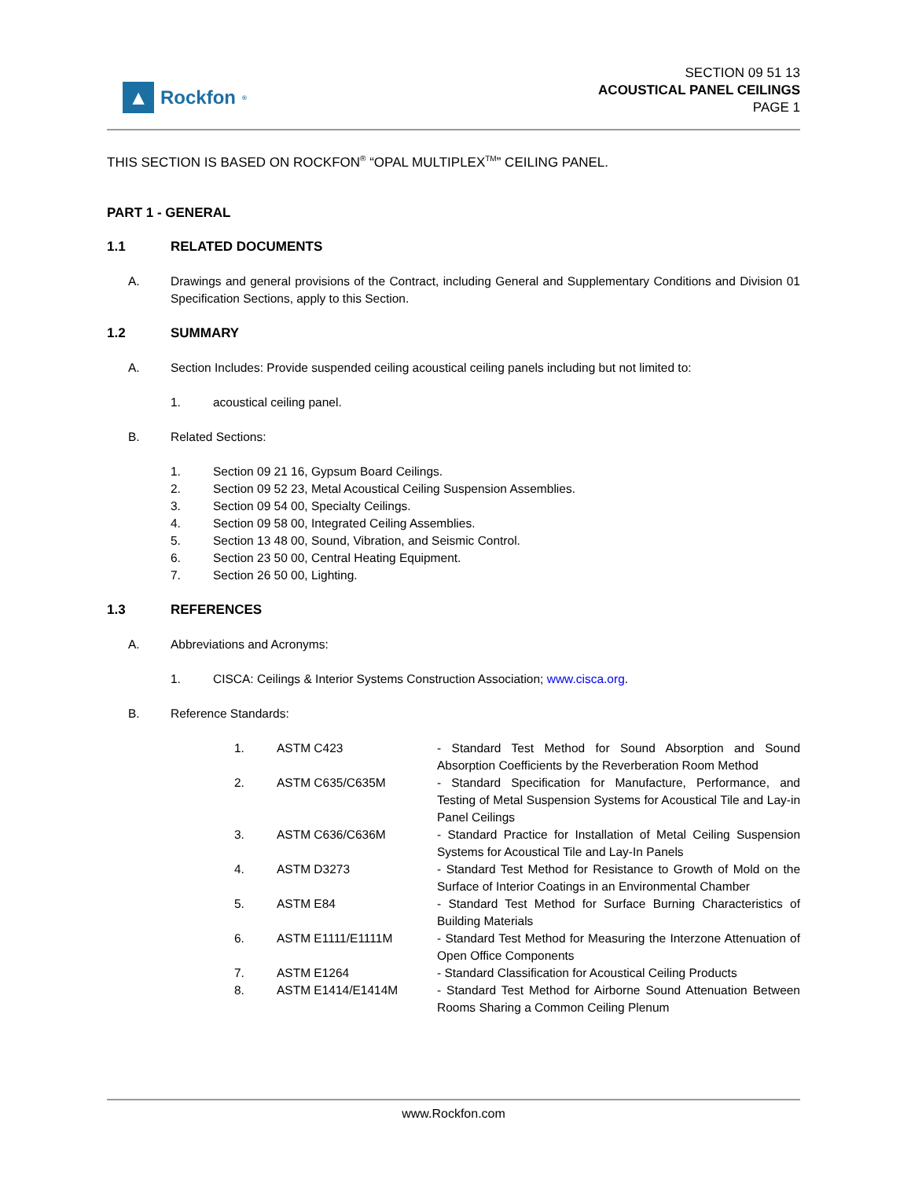▲
Rockfon<sup>®</sup>
SECTION 09 51 13
ACOUSTICAL PANEL CEILINGS
PAGE 1
THIS SECTION IS BASED ON ROCKFON<sup>®</sup> “OPAL MULTIPLEX<sup>TM</sup>” CEILING PANEL.
PART 1 - GENERAL
1.1 RELATED DOCUMENTS
A. Drawings and general provisions of the Contract, including General and Supplementary Conditions and Division 01 Specification Sections, apply to this Section.
1.2 SUMMARY
A. Section Includes: Provide suspended ceiling acoustical ceiling panels including but not limited to:
1. acoustical ceiling panel.
B. Related Sections:
1. Section 09 21 16, Gypsum Board Ceilings.
2. Section 09 52 23, Metal Acoustical Ceiling Suspension Assemblies.
3. Section 09 54 00, Specialty Ceilings.
4. Section 09 58 00, Integrated Ceiling Assemblies.
5. Section 13 48 00, Sound, Vibration, and Seismic Control.
6. Section 23 50 00, Central Heating Equipment.
7. Section 26 50 00, Lighting.
1.3 REFERENCES
A. Abbreviations and Acronyms:
1. CISCA: Ceilings & Interior Systems Construction Association; www.cisca.org.
B. Reference Standards:
1. ASTM C423 - Standard Test Method for Sound Absorption and Sound Absorption Coefficients by the Reverberation Room Method
2. ASTM C635/C635M - Standard Specification for Manufacture, Performance, and Testing of Metal Suspension Systems for Acoustical Tile and Lay-in Panel Ceilings
3. ASTM C636/C636M - Standard Practice for Installation of Metal Ceiling Suspension Systems for Acoustical Tile and Lay-In Panels
4. ASTM D3273 - Standard Test Method for Resistance to Growth of Mold on the Surface of Interior Coatings in an Environmental Chamber
5. ASTM E84 - Standard Test Method for Surface Burning Characteristics of Building Materials
6. ASTM E1111/E1111M - Standard Test Method for Measuring the Interzone Attenuation of Open Office Components
7. ASTM E1264 - Standard Classification for Acoustical Ceiling Products
8. ASTM E1414/E1414M - Standard Test Method for Airborne Sound Attenuation Between Rooms Sharing a Common Ceiling Plenum
www.Rockfon.com